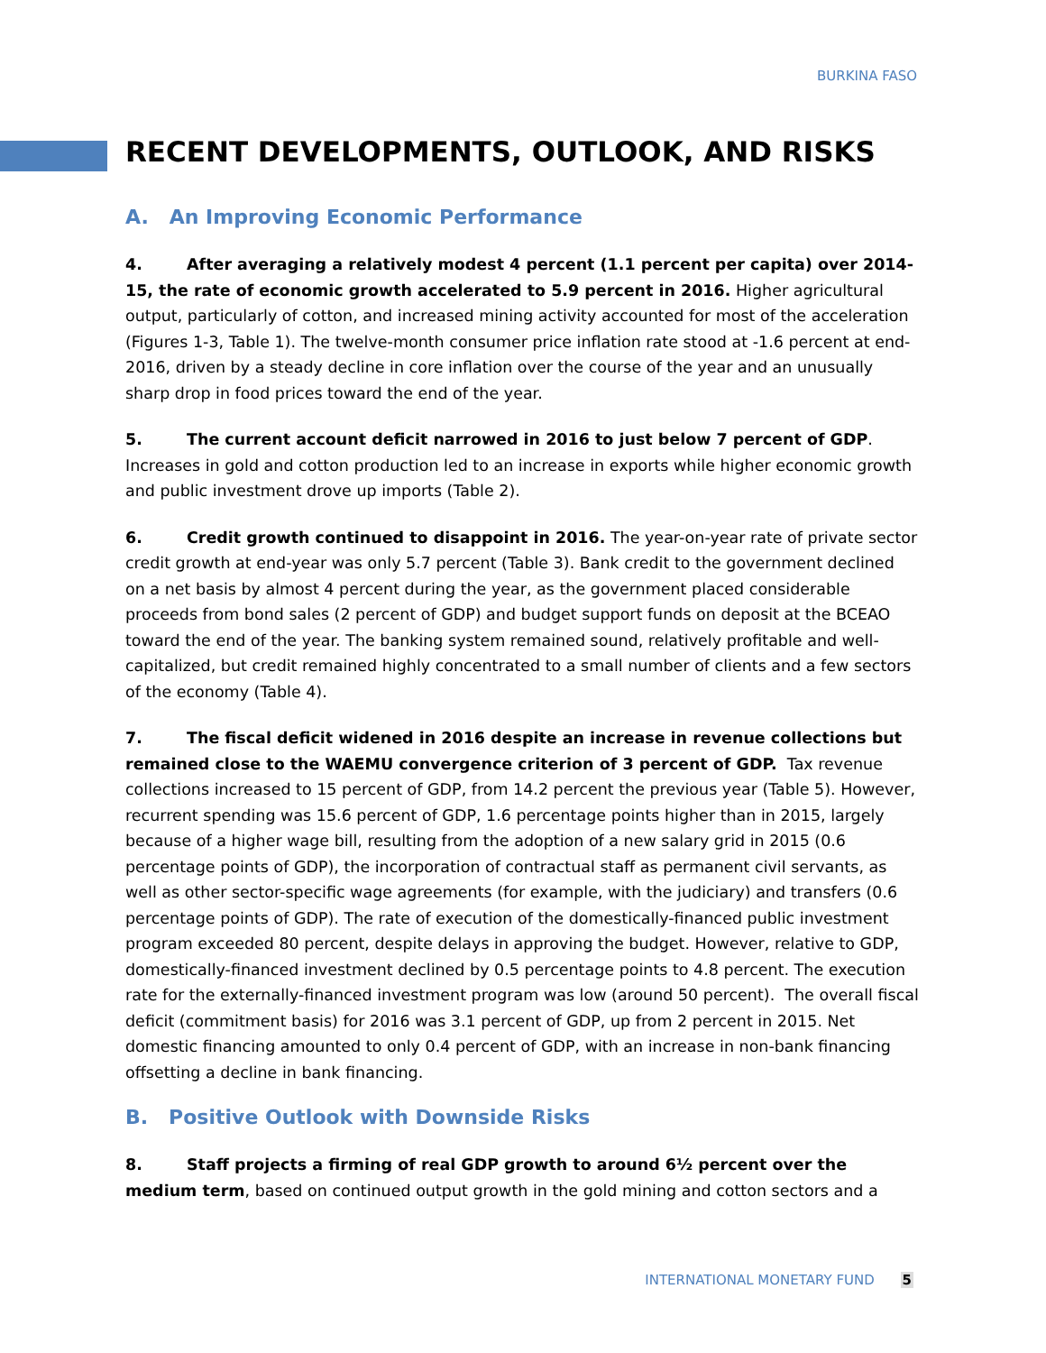BURKINA FASO
RECENT DEVELOPMENTS, OUTLOOK, AND RISKS
A. An Improving Economic Performance
4. After averaging a relatively modest 4 percent (1.1 percent per capita) over 2014-15, the rate of economic growth accelerated to 5.9 percent in 2016. Higher agricultural output, particularly of cotton, and increased mining activity accounted for most of the acceleration (Figures 1-3, Table 1). The twelve-month consumer price inflation rate stood at -1.6 percent at end-2016, driven by a steady decline in core inflation over the course of the year and an unusually sharp drop in food prices toward the end of the year.
5. The current account deficit narrowed in 2016 to just below 7 percent of GDP. Increases in gold and cotton production led to an increase in exports while higher economic growth and public investment drove up imports (Table 2).
6. Credit growth continued to disappoint in 2016. The year-on-year rate of private sector credit growth at end-year was only 5.7 percent (Table 3). Bank credit to the government declined on a net basis by almost 4 percent during the year, as the government placed considerable proceeds from bond sales (2 percent of GDP) and budget support funds on deposit at the BCEAO toward the end of the year. The banking system remained sound, relatively profitable and well-capitalized, but credit remained highly concentrated to a small number of clients and a few sectors of the economy (Table 4).
7. The fiscal deficit widened in 2016 despite an increase in revenue collections but remained close to the WAEMU convergence criterion of 3 percent of GDP. Tax revenue collections increased to 15 percent of GDP, from 14.2 percent the previous year (Table 5). However, recurrent spending was 15.6 percent of GDP, 1.6 percentage points higher than in 2015, largely because of a higher wage bill, resulting from the adoption of a new salary grid in 2015 (0.6 percentage points of GDP), the incorporation of contractual staff as permanent civil servants, as well as other sector-specific wage agreements (for example, with the judiciary) and transfers (0.6 percentage points of GDP). The rate of execution of the domestically-financed public investment program exceeded 80 percent, despite delays in approving the budget. However, relative to GDP, domestically-financed investment declined by 0.5 percentage points to 4.8 percent. The execution rate for the externally-financed investment program was low (around 50 percent). The overall fiscal deficit (commitment basis) for 2016 was 3.1 percent of GDP, up from 2 percent in 2015. Net domestic financing amounted to only 0.4 percent of GDP, with an increase in non-bank financing offsetting a decline in bank financing.
B. Positive Outlook with Downside Risks
8. Staff projects a firming of real GDP growth to around 6½ percent over the medium term, based on continued output growth in the gold mining and cotton sectors and a
INTERNATIONAL MONETARY FUND 5